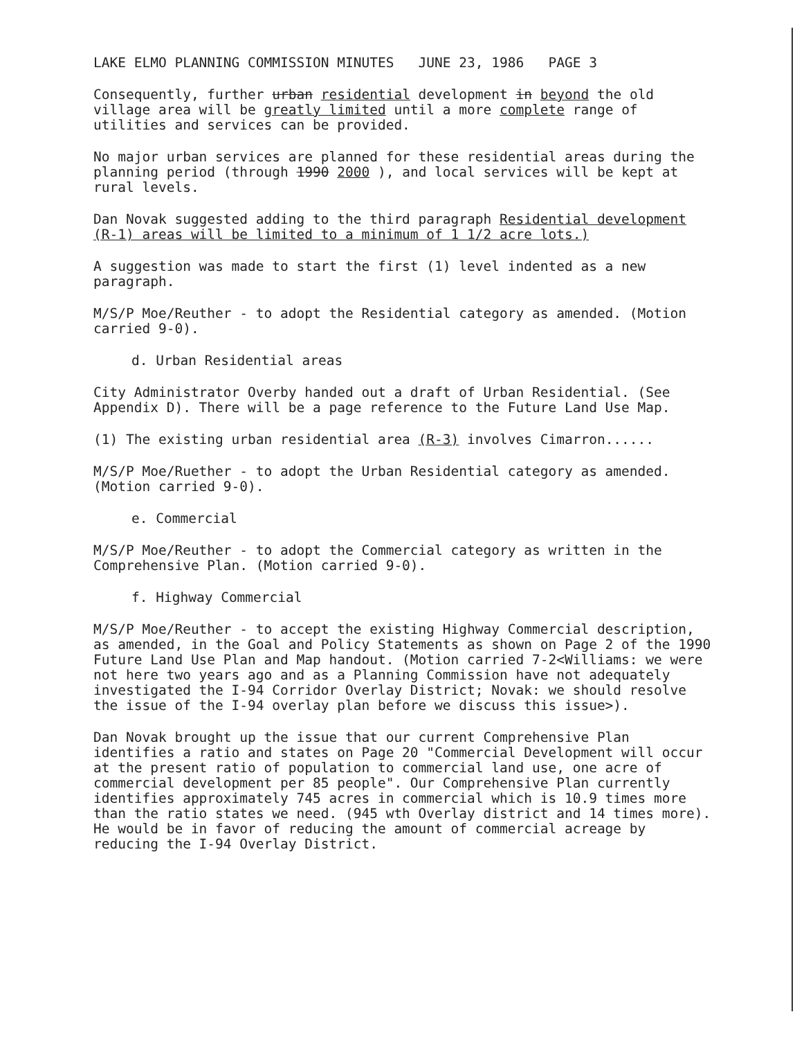LAKE ELMO PLANNING COMMISSION MINUTES JUNE 23, 1986 PAGE 3
Consequently, further urban residential development in beyond the old village area will be greatly limited until a more complete range of utilities and services can be provided.
No major urban services are planned for these residential areas during the planning period (through 1990 2000 ), and local services will be kept at rural levels.
Dan Novak suggested adding to the third paragraph Residential development (R-1) areas will be limited to a minimum of 1 1/2 acre lots.)
A suggestion was made to start the first (1) level indented as a new paragraph.
M/S/P Moe/Reuther - to adopt the Residential category as amended. (Motion carried 9-0).
d. Urban Residential areas
City Administrator Overby handed out a draft of Urban Residential. (See Appendix D). There will be a page reference to the Future Land Use Map.
(1) The existing urban residential area (R-3) involves Cimarron......
M/S/P Moe/Ruether - to adopt the Urban Residential category as amended. (Motion carried 9-0).
e. Commercial
M/S/P Moe/Reuther - to adopt the Commercial category as written in the Comprehensive Plan. (Motion carried 9-0).
f. Highway Commercial
M/S/P Moe/Reuther - to accept the existing Highway Commercial description, as amended, in the Goal and Policy Statements as shown on Page 2 of the 1990 Future Land Use Plan and Map handout. (Motion carried 7-2<Williams: we were not here two years ago and as a Planning Commission have not adequately investigated the I-94 Corridor Overlay District; Novak: we should resolve the issue of the I-94 overlay plan before we discuss this issue>).
Dan Novak brought up the issue that our current Comprehensive Plan identifies a ratio and states on Page 20 "Commercial Development will occur at the present ratio of population to commercial land use, one acre of commercial development per 85 people". Our Comprehensive Plan currently identifies approximately 745 acres in commercial which is 10.9 times more than the ratio states we need. (945 wth Overlay district and 14 times more). He would be in favor of reducing the amount of commercial acreage by reducing the I-94 Overlay District.